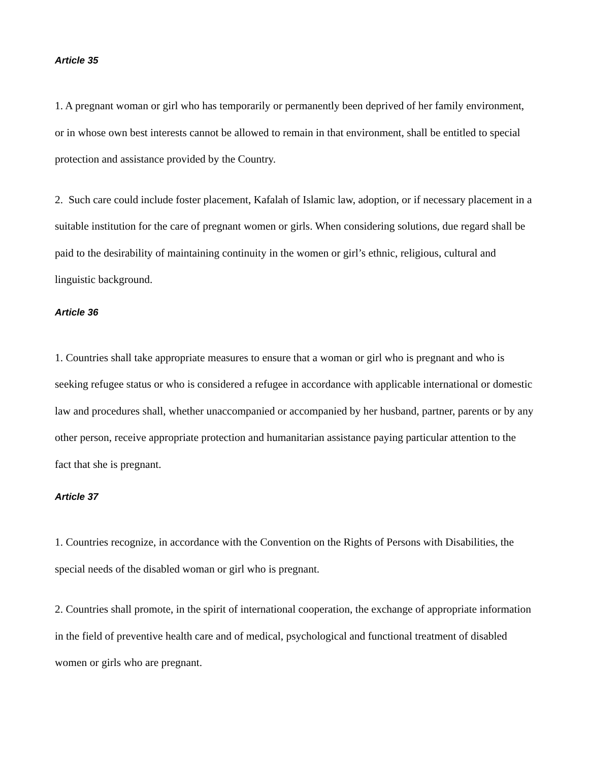Article 35
1. A pregnant woman or girl who has temporarily or permanently been deprived of her family environment, or in whose own best interests cannot be allowed to remain in that environment, shall be entitled to special protection and assistance provided by the Country.
2. Such care could include foster placement, Kafalah of Islamic law, adoption, or if necessary placement in a suitable institution for the care of pregnant women or girls. When considering solutions, due regard shall be paid to the desirability of maintaining continuity in the women or girl’s ethnic, religious, cultural and linguistic background.
Article 36
1. Countries shall take appropriate measures to ensure that a woman or girl who is pregnant and who is seeking refugee status or who is considered a refugee in accordance with applicable international or domestic law and procedures shall, whether unaccompanied or accompanied by her husband, partner, parents or by any other person, receive appropriate protection and humanitarian assistance paying particular attention to the fact that she is pregnant.
Article 37
1. Countries recognize, in accordance with the Convention on the Rights of Persons with Disabilities, the special needs of the disabled woman or girl who is pregnant.
2. Countries shall promote, in the spirit of international cooperation, the exchange of appropriate information in the field of preventive health care and of medical, psychological and functional treatment of disabled women or girls who are pregnant.